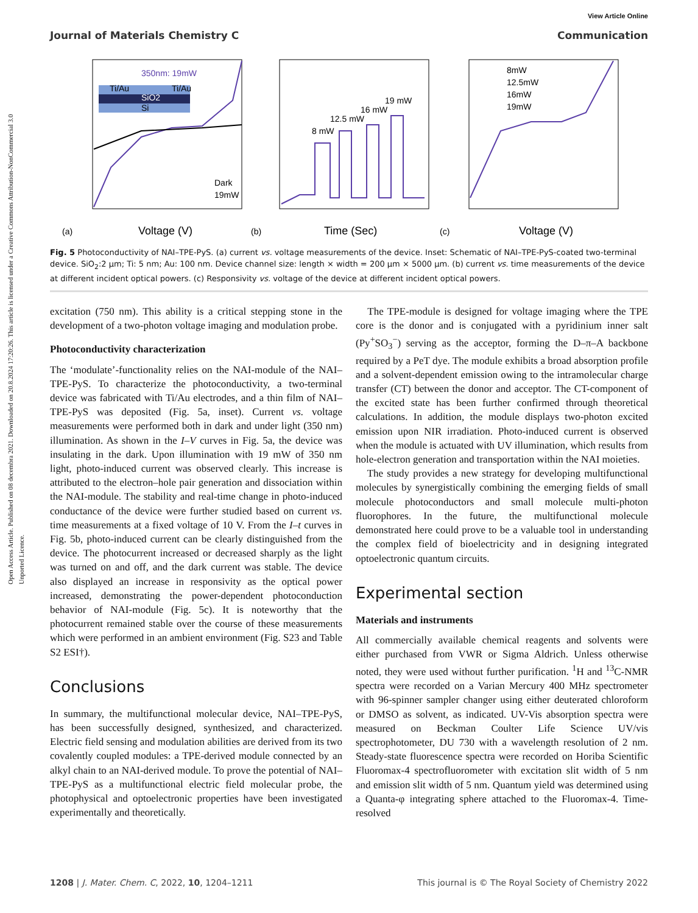Open Access Article. Published on 08 decembra 2021. Downloaded on 20.8.2024 17:20:26. This article is licensed under a Creative Commons Attribution-NonCommercial 3.0 Unported Licence.
View Article Online
Journal of Materials Chemistry C Communication
Ti/Au
Ti/Au
SiO2
Si
350nm: 19mW
Dark
19mW
(a)
Voltage (V)
8 mW
12.5 mW
16 mW
19 mW
(b)
Time (Sec)
8mW
12.5mW
16mW
19mW
(c)
Voltage (V)
Fig. 5 Photoconductivity of NAI–TPE-PyS. (a) current vs. voltage measurements of the device. Inset: Schematic of NAI–TPE-PyS-coated two-terminal device. SiO<sub>2</sub>:2 μm; Ti: 5 nm; Au: 100 nm. Device channel size: length × width = 200 μm × 5000 μm. (b) current vs. time measurements of the device at different incident optical powers. (c) Responsivity vs. voltage of the device at different incident optical powers.
excitation (750 nm). This ability is a critical stepping stone in the development of a two-photon voltage imaging and modulation probe.
Photoconductivity characterization
The ‘modulate’-functionality relies on the NAI-module of the NAI–TPE-PyS. To characterize the photoconductivity, a two-terminal device was fabricated with Ti/Au electrodes, and a thin film of NAI–TPE-PyS was deposited (Fig. 5a, inset). Current vs. voltage measurements were performed both in dark and under light (350 nm) illumination. As shown in the I–V curves in Fig. 5a, the device was insulating in the dark. Upon illumination with 19 mW of 350 nm light, photo-induced current was observed clearly. This increase is attributed to the electron–hole pair generation and dissociation within the NAI-module. The stability and real-time change in photo-induced conductance of the device were further studied based on current vs. time measurements at a fixed voltage of 10 V. From the I–t curves in Fig. 5b, photo-induced current can be clearly distinguished from the device. The photocurrent increased or decreased sharply as the light was turned on and off, and the dark current was stable. The device also displayed an increase in responsivity as the optical power increased, demonstrating the power-dependent photoconduction behavior of NAI-module (Fig. 5c). It is noteworthy that the photocurrent remained stable over the course of these measurements which were performed in an ambient environment (Fig. S23 and Table S2 ESI†).
Conclusions
In summary, the multifunctional molecular device, NAI–TPE-PyS, has been successfully designed, synthesized, and characterized. Electric field sensing and modulation abilities are derived from its two covalently coupled modules: a TPE-derived module connected by an alkyl chain to an NAI-derived module. To prove the potential of NAI–TPE-PyS as a multifunctional electric field molecular probe, the photophysical and optoelectronic properties have been investigated experimentally and theoretically.
The TPE-module is designed for voltage imaging where the TPE core is the donor and is conjugated with a pyridinium inner salt (Py<sup>+</sup>SO<sub>3</sub><sup>−</sup>) serving as the acceptor, forming the D–π–A backbone required by a PeT dye. The module exhibits a broad absorption profile and a solvent-dependent emission owing to the intramolecular charge transfer (CT) between the donor and acceptor. The CT-component of the excited state has been further confirmed through theoretical calculations. In addition, the module displays two-photon excited emission upon NIR irradiation. Photo-induced current is observed when the module is actuated with UV illumination, which results from hole-electron generation and transportation within the NAI moieties.
The study provides a new strategy for developing multifunctional molecules by synergistically combining the emerging fields of small molecule photoconductors and small molecule multi-photon fluorophores. In the future, the multifunctional molecule demonstrated here could prove to be a valuable tool in understanding the complex field of bioelectricity and in designing integrated optoelectronic quantum circuits.
Experimental section
Materials and instruments
All commercially available chemical reagents and solvents were either purchased from VWR or Sigma Aldrich. Unless otherwise noted, they were used without further purification. <sup>1</sup>H and <sup>13</sup>C-NMR spectra were recorded on a Varian Mercury 400 MHz spectrometer with 96-spinner sampler changer using either deuterated chloroform or DMSO as solvent, as indicated. UV-Vis absorption spectra were measured on Beckman Coulter Life Science UV/vis spectrophotometer, DU 730 with a wavelength resolution of 2 nm. Steady-state fluorescence spectra were recorded on Horiba Scientific Fluoromax-4 spectrofluorometer with excitation slit width of 5 nm and emission slit width of 5 nm. Quantum yield was determined using a Quanta-φ integrating sphere attached to the Fluoromax-4. Time-resolved
1208 | J. Mater. Chem. C, 2022, 10, 1204–1211 This journal is © The Royal Society of Chemistry 2022